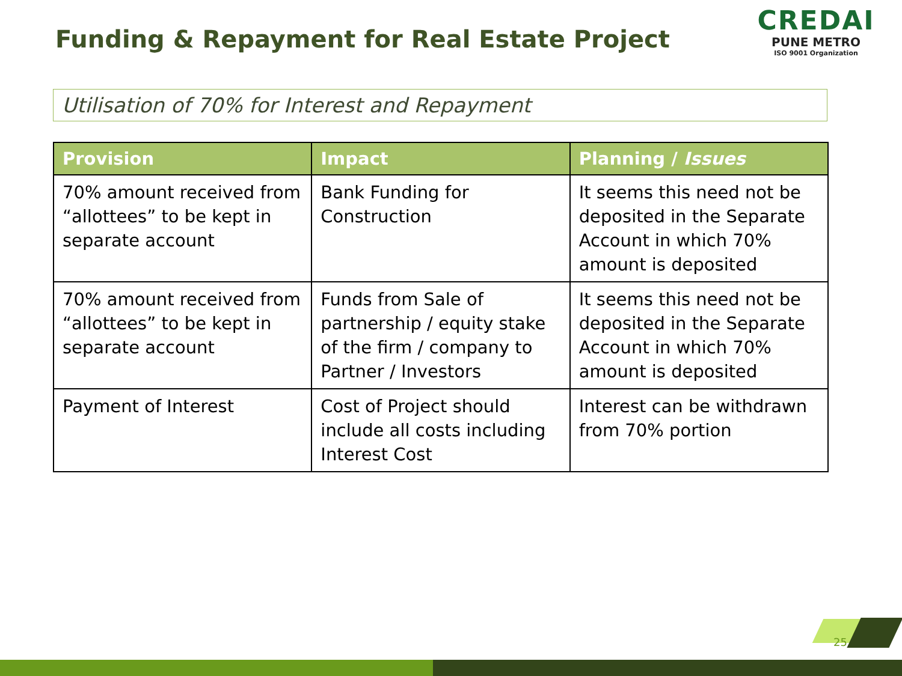Funding & Repayment for Real Estate Project
CREDAI
PUNE METRO
ISO 9001 Organization
Utilisation of 70% for Interest and Repayment
| Provision | Impact | Planning / Issues |
| --- | --- | --- |
| 70% amount received from “allottees” to be kept in separate account | Bank Funding for Construction | It seems this need not be deposited in the Separate Account in which 70% amount is deposited |
| 70% amount received from “allottees” to be kept in separate account | Funds from Sale of partnership / equity stake of the firm / company to Partner / Investors | It seems this need not be deposited in the Separate Account in which 70% amount is deposited |
| Payment of Interest | Cost of Project should include all costs including Interest Cost | Interest can be withdrawn from 70% portion |
25